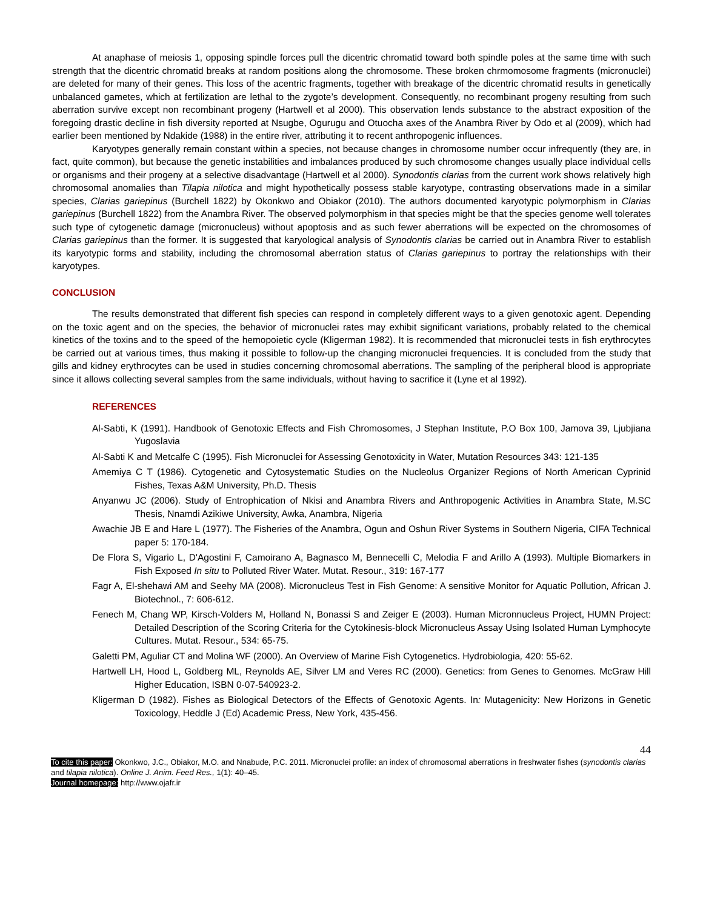At anaphase of meiosis 1, opposing spindle forces pull the dicentric chromatid toward both spindle poles at the same time with such strength that the dicentric chromatid breaks at random positions along the chromosome. These broken chrmomosome fragments (micronuclei) are deleted for many of their genes. This loss of the acentric fragments, together with breakage of the dicentric chromatid results in genetically unbalanced gametes, which at fertilization are lethal to the zygote’s development. Consequently, no recombinant progeny resulting from such aberration survive except non recombinant progeny (Hartwell et al 2000). This observation lends substance to the abstract exposition of the foregoing drastic decline in fish diversity reported at Nsugbe, Ogurugu and Otuocha axes of the Anambra River by Odo et al (2009), which had earlier been mentioned by Ndakide (1988) in the entire river, attributing it to recent anthropogenic influences.
Karyotypes generally remain constant within a species, not because changes in chromosome number occur infrequently (they are, in fact, quite common), but because the genetic instabilities and imbalances produced by such chromosome changes usually place individual cells or organisms and their progeny at a selective disadvantage (Hartwell et al 2000). Synodontis clarias from the current work shows relatively high chromosomal anomalies than Tilapia nilotica and might hypothetically possess stable karyotype, contrasting observations made in a similar species, Clarias gariepinus (Burchell 1822) by Okonkwo and Obiakor (2010). The authors documented karyotypic polymorphism in Clarias gariepinus (Burchell 1822) from the Anambra River. The observed polymorphism in that species might be that the species genome well tolerates such type of cytogenetic damage (micronucleus) without apoptosis and as such fewer aberrations will be expected on the chromosomes of Clarias gariepinus than the former. It is suggested that karyological analysis of Synodontis clarias be carried out in Anambra River to establish its karyotypic forms and stability, including the chromosomal aberration status of Clarias gariepinus to portray the relationships with their karyotypes.
CONCLUSION
The results demonstrated that different fish species can respond in completely different ways to a given genotoxic agent. Depending on the toxic agent and on the species, the behavior of micronuclei rates may exhibit significant variations, probably related to the chemical kinetics of the toxins and to the speed of the hemopoietic cycle (Kligerman 1982). It is recommended that micronuclei tests in fish erythrocytes be carried out at various times, thus making it possible to follow-up the changing micronuclei frequencies. It is concluded from the study that gills and kidney erythrocytes can be used in studies concerning chromosomal aberrations. The sampling of the peripheral blood is appropriate since it allows collecting several samples from the same individuals, without having to sacrifice it (Lyne et al 1992).
REFERENCES
Al-Sabti, K (1991). Handbook of Genotoxic Effects and Fish Chromosomes, J Stephan Institute, P.O Box 100, Jamova 39, Ljubjiana Yugoslavia
Al-Sabti K and Metcalfe C (1995). Fish Micronuclei for Assessing Genotoxicity in Water, Mutation Resources 343: 121-135
Amemiya C T (1986). Cytogenetic and Cytosystematic Studies on the Nucleolus Organizer Regions of North American Cyprinid Fishes, Texas A&M University, Ph.D. Thesis
Anyanwu JC (2006). Study of Entrophication of Nkisi and Anambra Rivers and Anthropogenic Activities in Anambra State, M.SC Thesis, Nnamdi Azikiwe University, Awka, Anambra, Nigeria
Awachie JB E and Hare L (1977). The Fisheries of the Anambra, Ogun and Oshun River Systems in Southern Nigeria, CIFA Technical paper 5: 170-184.
De Flora S, Vigario L, D'Agostini F, Camoirano A, Bagnasco M, Bennecelli C, Melodia F and Arillo A (1993). Multiple Biomarkers in Fish Exposed In situ to Polluted River Water. Mutat. Resour., 319: 167-177
Fagr A, El-shehawi AM and Seehy MA (2008). Micronucleus Test in Fish Genome: A sensitive Monitor for Aquatic Pollution, African J. Biotechnol., 7: 606-612.
Fenech M, Chang WP, Kirsch-Volders M, Holland N, Bonassi S and Zeiger E (2003). Human Micronnucleus Project, HUMN Project: Detailed Description of the Scoring Criteria for the Cytokinesis-block Micronucleus Assay Using Isolated Human Lymphocyte Cultures. Mutat. Resour., 534: 65-75.
Galetti PM, Aguliar CT and Molina WF (2000). An Overview of Marine Fish Cytogenetics. Hydrobiologia, 420: 55-62.
Hartwell LH, Hood L, Goldberg ML, Reynolds AE, Silver LM and Veres RC (2000). Genetics: from Genes to Genomes. McGraw Hill Higher Education, ISBN 0-07-540923-2.
Kligerman D (1982). Fishes as Biological Detectors of the Effects of Genotoxic Agents. In: Mutagenicity: New Horizons in Genetic Toxicology, Heddle J (Ed) Academic Press, New York, 435-456.
44
To cite this paper: Okonkwo, J.C., Obiakor, M.O. and Nnabude, P.C. 2011. Micronuclei profile: an index of chromosomal aberrations in freshwater fishes (synodontis clarias and tilapia nilotica). Online J. Anim. Feed Res., 1(1): 40–45.
Journal homepage: http://www.ojafr.ir